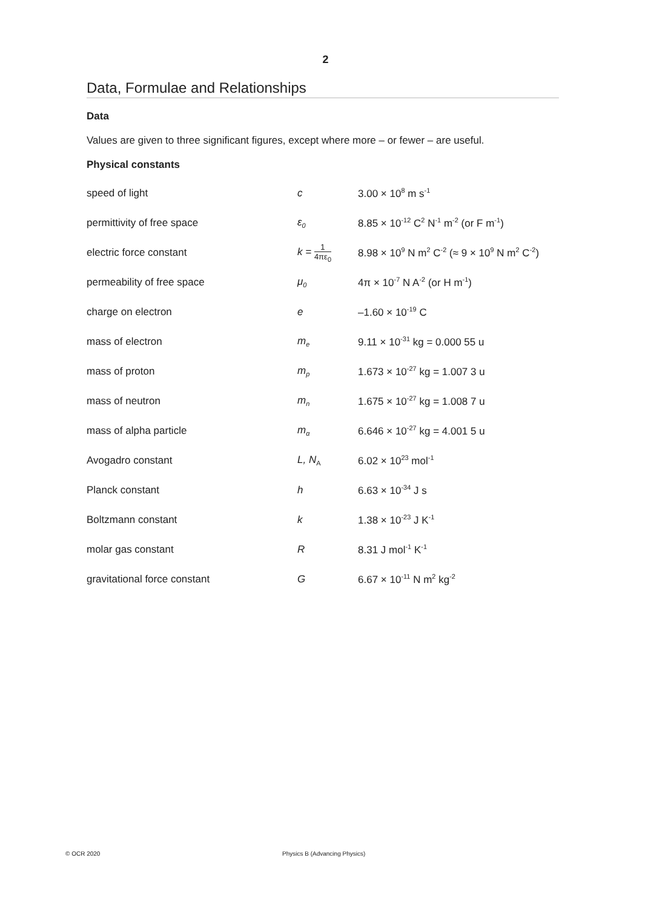2
Data, Formulae and Relationships
Data
Values are given to three significant figures, except where more – or fewer – are useful.
Physical constants
| speed of light | c | 3.00 × 10<sup>8</sup> m s<sup>-1</sup> |
| permittivity of free space | ε<sub>0</sub> | 8.85 × 10<sup>-12</sup> C<sup>2</sup> N<sup>-1</sup> m<sup>-2</sup> (or F m<sup>-1</sup>) |
| electric force constant | k = 1 4πε<sub>0</sub> | 8.98 × 10<sup>9</sup> N m<sup>2</sup> C<sup>-2</sup> (≈ 9 × 10<sup>9</sup> N m<sup>2</sup> C<sup>-2</sup>) |
| permeability of free space | μ<sub>0</sub> | 4π × 10<sup>-7</sup> N A<sup>-2</sup> (or H m<sup>-1</sup>) |
| charge on electron | e | –1.60 × 10<sup>-19</sup> C |
| mass of electron | m<sub>e</sub> | 9.11 × 10<sup>-31</sup> kg = 0.000 55 u |
| mass of proton | m<sub>p</sub> | 1.673 × 10<sup>-27</sup> kg = 1.007 3 u |
| mass of neutron | m<sub>n</sub> | 1.675 × 10<sup>-27</sup> kg = 1.008 7 u |
| mass of alpha particle | m<sub>α</sub> | 6.646 × 10<sup>-27</sup> kg = 4.001 5 u |
| Avogadro constant | L, N<sub>A</sub> | 6.02 × 10<sup>23</sup> mol<sup>-1</sup> |
| Planck constant | h | 6.63 × 10<sup>-34</sup> J s |
| Boltzmann constant | k | 1.38 × 10<sup>-23</sup> J K<sup>-1</sup> |
| molar gas constant | R | 8.31 J mol<sup>-1</sup> K<sup>-1</sup> |
| gravitational force constant | G | 6.67 × 10<sup>-11</sup> N m<sup>2</sup> kg<sup>-2</sup> |
© OCR 2020 Physics B (Advancing Physics)